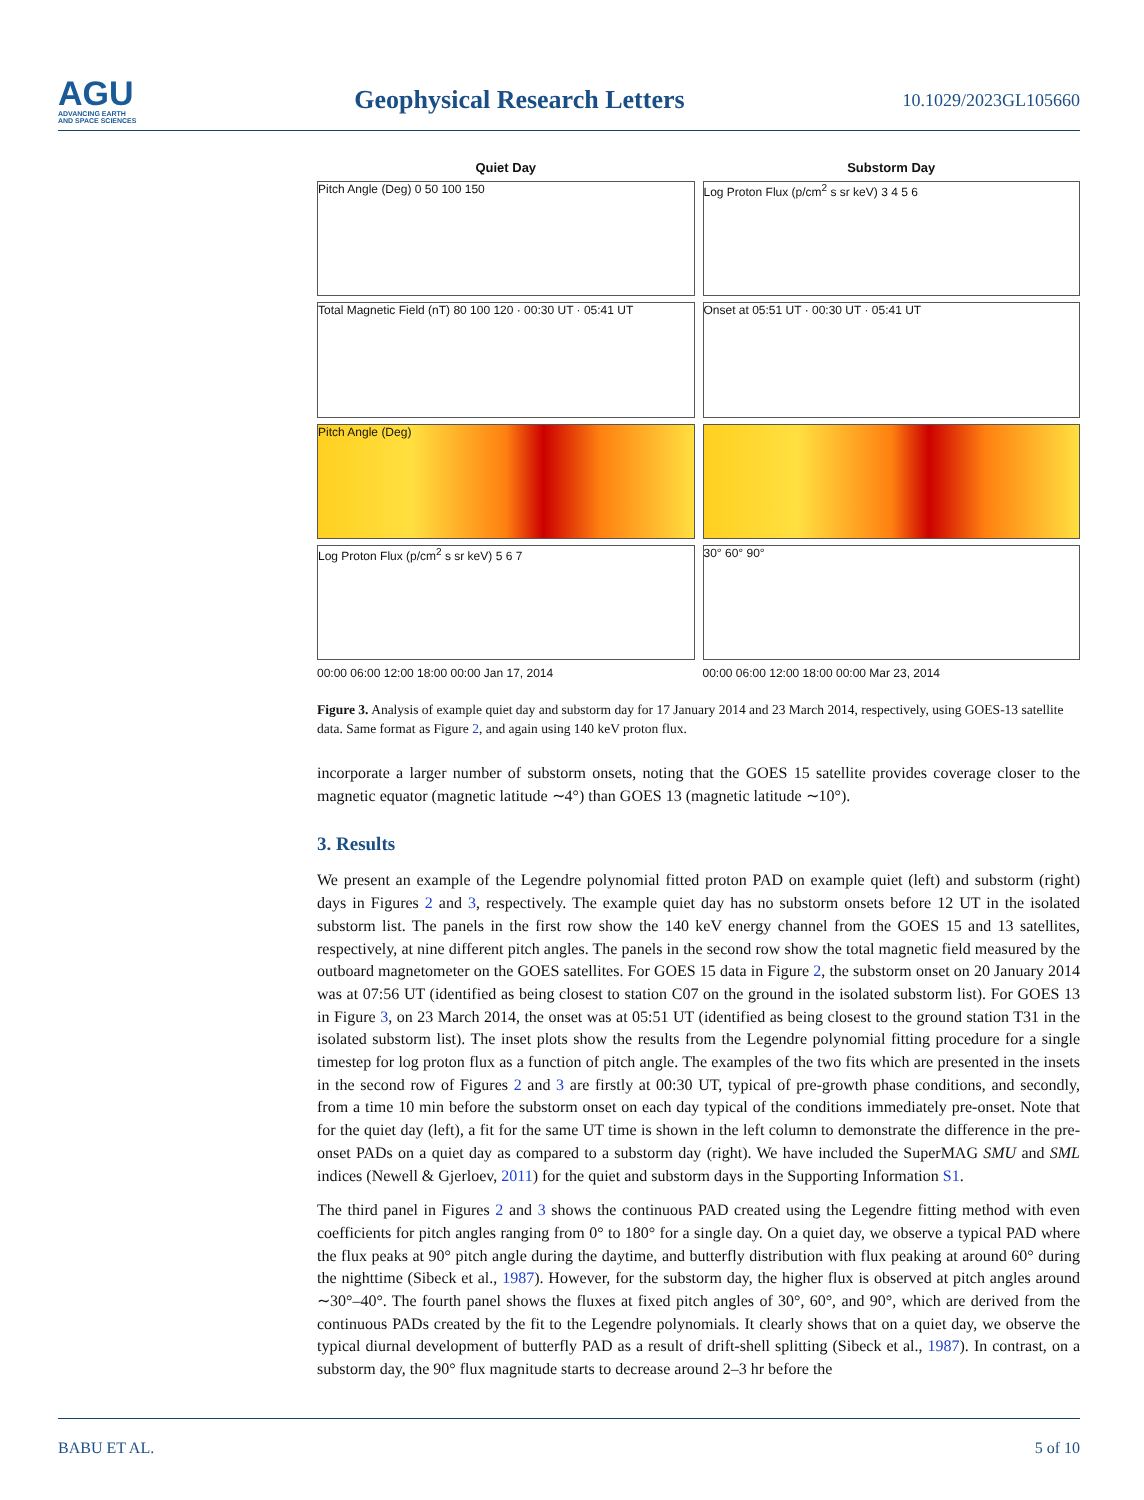AGU
ADVANCING EARTH
AND SPACE SCIENCES
Geophysical Research Letters
10.1029/2023GL105660
Quiet Day
Pitch Angle (Deg) 0 50 100 150
Total Magnetic Field (nT) 80 100 120 · 00:30 UT · 05:41 UT
Pitch Angle (Deg)
Log Proton Flux (p/cm<sup>2</sup> s sr keV) 5 6 7
00:00 06:00 12:00 18:00 00:00 Jan 17, 2014
Substorm Day
Log Proton Flux (p/cm<sup>2</sup> s sr keV) 3 4 5 6
Onset at 05:51 UT · 00:30 UT · 05:41 UT
30° 60° 90°
00:00 06:00 12:00 18:00 00:00 Mar 23, 2014
Figure 3. Analysis of example quiet day and substorm day for 17 January 2014 and 23 March 2014, respectively, using GOES-13 satellite data. Same format as Figure 2, and again using 140 keV proton flux.
incorporate a larger number of substorm onsets, noting that the GOES 15 satellite provides coverage closer to the magnetic equator (magnetic latitude ∼4°) than GOES 13 (magnetic latitude ∼10°).
3. Results
We present an example of the Legendre polynomial fitted proton PAD on example quiet (left) and substorm (right) days in Figures 2 and 3, respectively. The example quiet day has no substorm onsets before 12 UT in the isolated substorm list. The panels in the first row show the 140 keV energy channel from the GOES 15 and 13 satellites, respectively, at nine different pitch angles. The panels in the second row show the total magnetic field measured by the outboard magnetometer on the GOES satellites. For GOES 15 data in Figure 2, the substorm onset on 20 January 2014 was at 07:56 UT (identified as being closest to station C07 on the ground in the isolated substorm list). For GOES 13 in Figure 3, on 23 March 2014, the onset was at 05:51 UT (identified as being closest to the ground station T31 in the isolated substorm list). The inset plots show the results from the Legendre polynomial fitting procedure for a single timestep for log proton flux as a function of pitch angle. The examples of the two fits which are presented in the insets in the second row of Figures 2 and 3 are firstly at 00:30 UT, typical of pre-growth phase conditions, and secondly, from a time 10 min before the substorm onset on each day typical of the conditions immediately pre-onset. Note that for the quiet day (left), a fit for the same UT time is shown in the left column to demonstrate the difference in the pre-onset PADs on a quiet day as compared to a substorm day (right). We have included the SuperMAG SMU and SML indices (Newell & Gjerloev, 2011) for the quiet and substorm days in the Supporting Information S1.
The third panel in Figures 2 and 3 shows the continuous PAD created using the Legendre fitting method with even coefficients for pitch angles ranging from 0° to 180° for a single day. On a quiet day, we observe a typical PAD where the flux peaks at 90° pitch angle during the daytime, and butterfly distribution with flux peaking at around 60° during the nighttime (Sibeck et al., 1987). However, for the substorm day, the higher flux is observed at pitch angles around ∼30°–40°. The fourth panel shows the fluxes at fixed pitch angles of 30°, 60°, and 90°, which are derived from the continuous PADs created by the fit to the Legendre polynomials. It clearly shows that on a quiet day, we observe the typical diurnal development of butterfly PAD as a result of drift-shell splitting (Sibeck et al., 1987). In contrast, on a substorm day, the 90° flux magnitude starts to decrease around 2–3 hr before the
BABU ET AL. 5 of 10